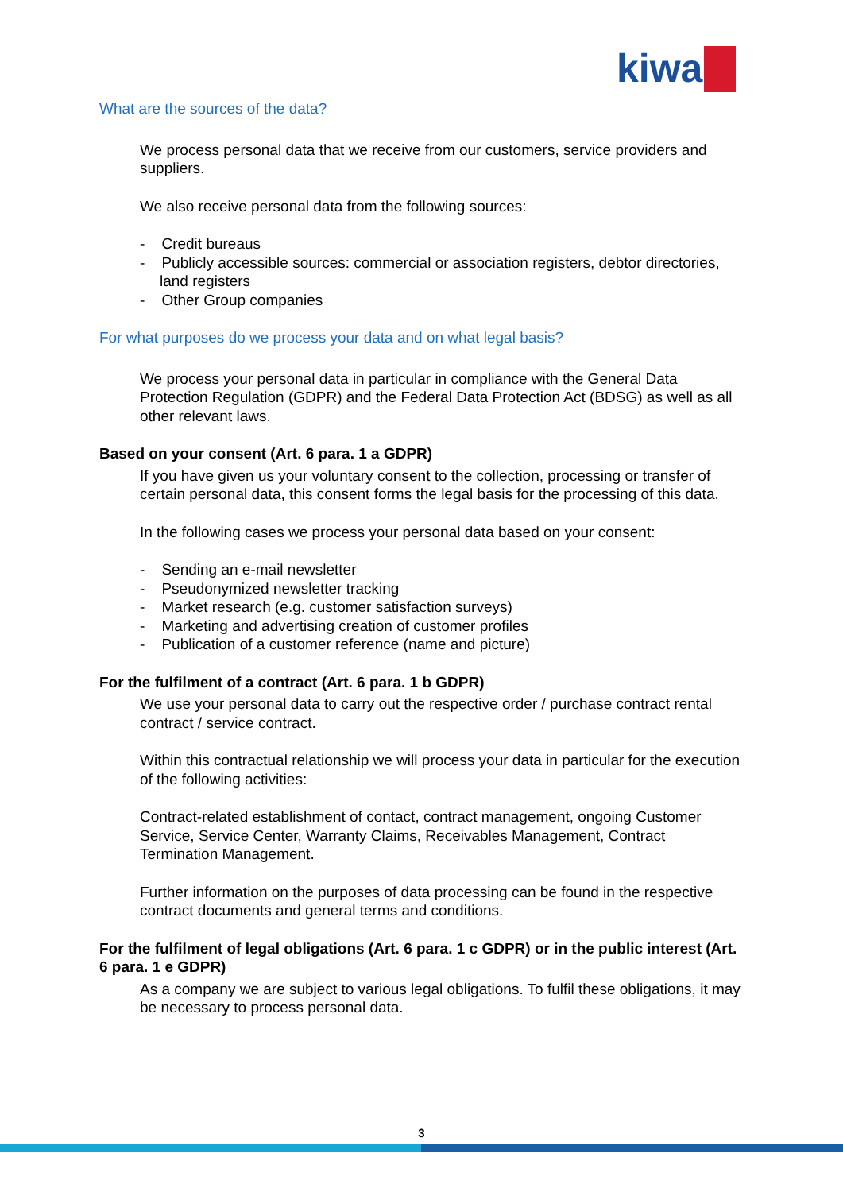kiwa
What are the sources of the data?
We process personal data that we receive from our customers, service providers and suppliers.
We also receive personal data from the following sources:
- Credit bureaus
- Publicly accessible sources: commercial or association registers, debtor directories, land registers
- Other Group companies
For what purposes do we process your data and on what legal basis?
We process your personal data in particular in compliance with the General Data Protection Regulation (GDPR) and the Federal Data Protection Act (BDSG) as well as all other relevant laws.
Based on your consent (Art. 6 para. 1 a GDPR)
If you have given us your voluntary consent to the collection, processing or transfer of certain personal data, this consent forms the legal basis for the processing of this data.
In the following cases we process your personal data based on your consent:
- Sending an e-mail newsletter
- Pseudonymized newsletter tracking
- Market research (e.g. customer satisfaction surveys)
- Marketing and advertising creation of customer profiles
- Publication of a customer reference (name and picture)
For the fulfilment of a contract (Art. 6 para. 1 b GDPR)
We use your personal data to carry out the respective order / purchase contract rental contract / service contract.
Within this contractual relationship we will process your data in particular for the execution of the following activities:
Contract-related establishment of contact, contract management, ongoing Customer Service, Service Center, Warranty Claims, Receivables Management, Contract Termination Management.
Further information on the purposes of data processing can be found in the respective contract documents and general terms and conditions.
For the fulfilment of legal obligations (Art. 6 para. 1 c GDPR) or in the public interest (Art. 6 para. 1 e GDPR)
As a company we are subject to various legal obligations. To fulfil these obligations, it may be necessary to process personal data.
3